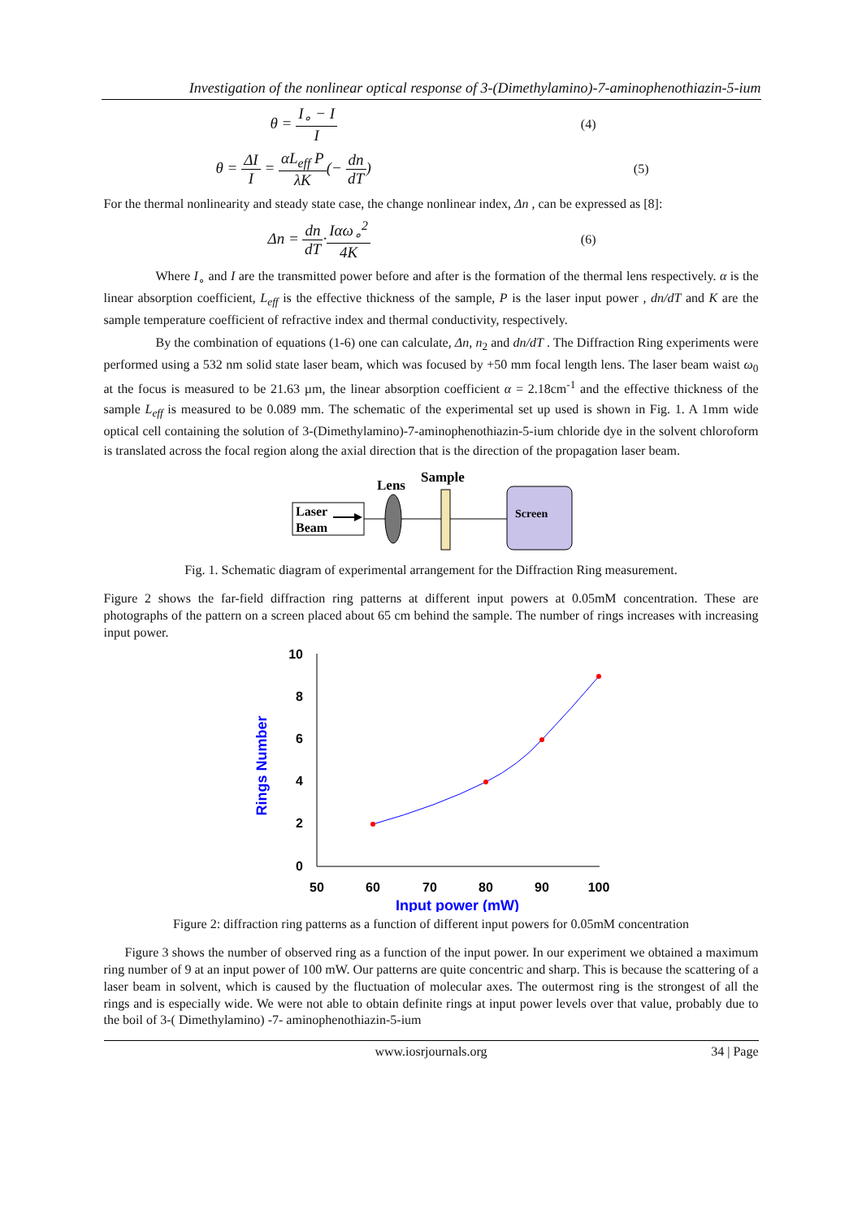Investigation of the nonlinear optical response of 3-(Dimethylamino)-7-aminophenothiazin-5-ium
θ = I<sub>∘</sub> − I I (4)
θ = ΔI I = αL<sub>eff</sub> P λK(− dn dT) (5)
For the thermal nonlinearity and steady state case, the change nonlinear index, Δn , can be expressed as [8]:
Δn = dn dT·Iαω<sub>∘</sub><sup>2</sup> 4K (6)
Where I<sub>∘</sub> and I are the transmitted power before and after is the formation of the thermal lens respectively. α is the linear absorption coefficient, L<sub>eff</sub> is the effective thickness of the sample, P is the laser input power , dn/dT and K are the sample temperature coefficient of refractive index and thermal conductivity, respectively.
By the combination of equations (1-6) one can calculate, Δn, n<sub>2</sub> and dn/dT . The Diffraction Ring experiments were performed using a 532 nm solid state laser beam, which was focused by +50 mm focal length lens. The laser beam waist ω<sub>0</sub> at the focus is measured to be 21.63 µm, the linear absorption coefficient α = 2.18cm<sup>-1</sup> and the effective thickness of the sample L<sub>eff</sub> is measured to be 0.089 mm. The schematic of the experimental set up used is shown in Fig. 1. A 1mm wide optical cell containing the solution of 3-(Dimethylamino)-7-aminophenothiazin-5-ium chloride dye in the solvent chloroform is translated across the focal region along the axial direction that is the direction of the propagation laser beam.
Laser
Beam
Lens
Sample
Screen
Fig. 1. Schematic diagram of experimental arrangement for the Diffraction Ring measurement.
Figure 2 shows the far-field diffraction ring patterns at different input powers at 0.05mM concentration. These are photographs of the pattern on a screen placed about 65 cm behind the sample. The number of rings increases with increasing input power.
10
8
6
4
2
0
50
60
70
80
90
100
Input power (mW)
Rings Number
Figure 2: diffraction ring patterns as a function of different input powers for 0.05mM concentration
Figure 3 shows the number of observed ring as a function of the input power. In our experiment we obtained a maximum ring number of 9 at an input power of 100 mW. Our patterns are quite concentric and sharp. This is because the scattering of a laser beam in solvent, which is caused by the fluctuation of molecular axes. The outermost ring is the strongest of all the rings and is especially wide. We were not able to obtain definite rings at input power levels over that value, probably due to the boil of 3-( Dimethylamino) -7- aminophenothiazin-5-ium
www.iosrjournals.org 34 | Page